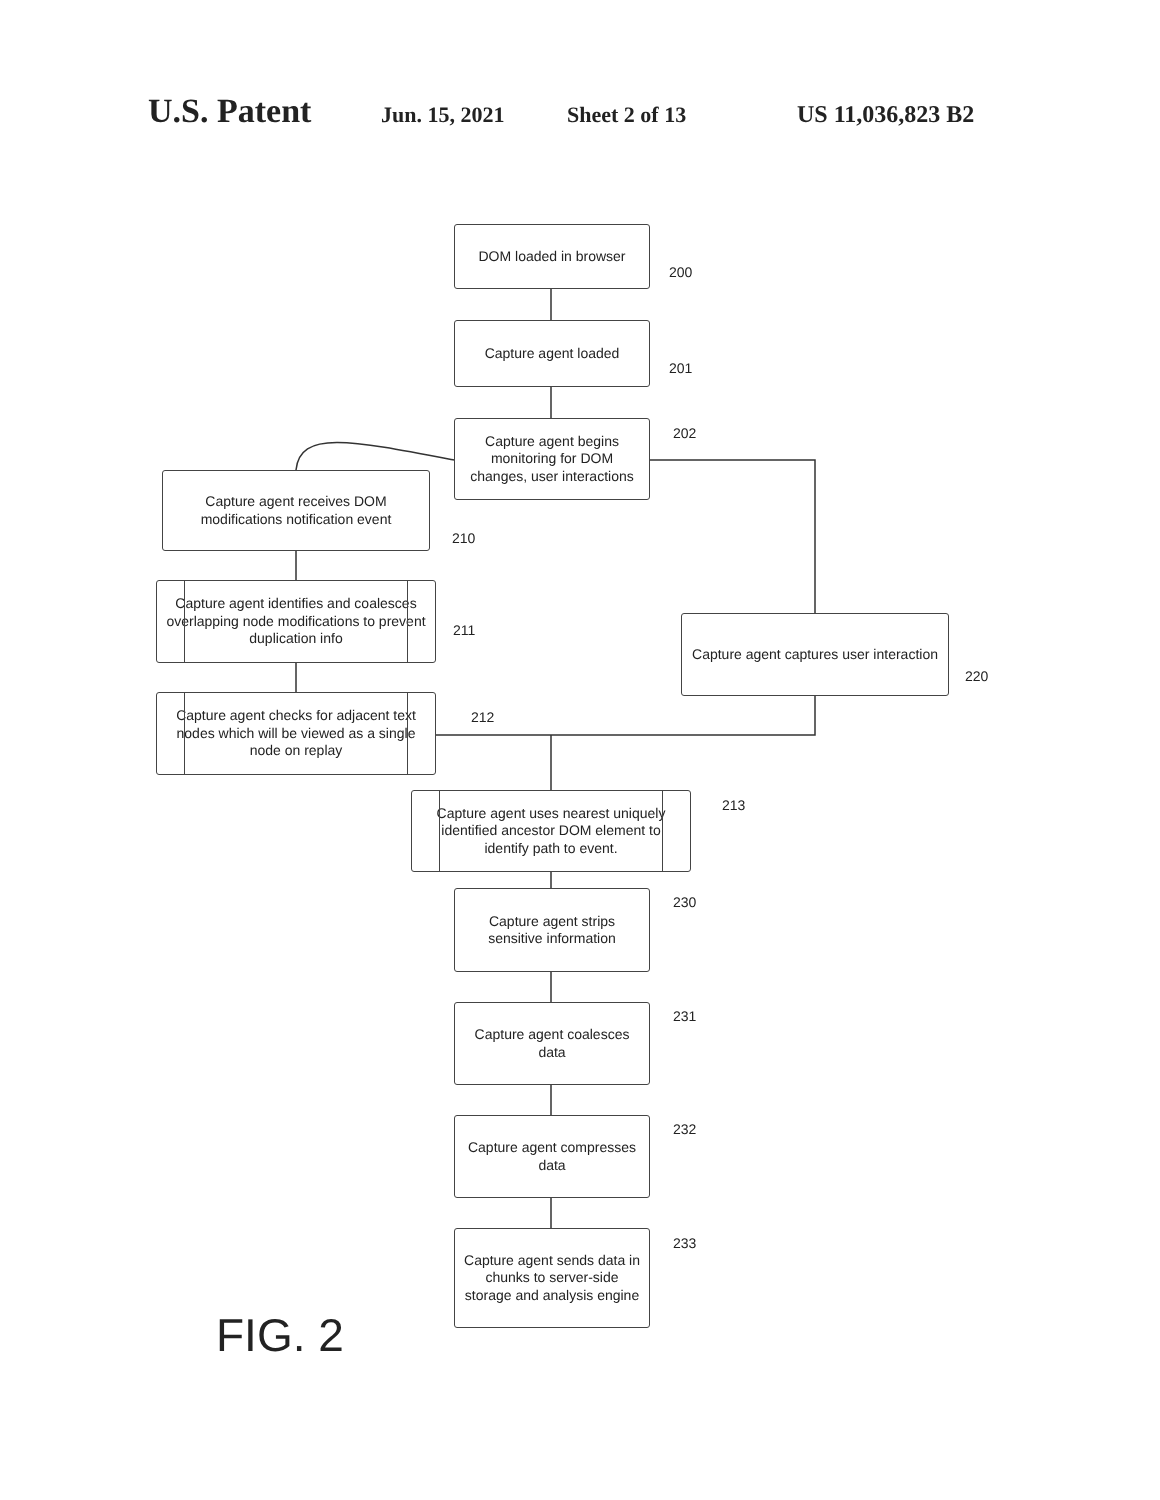U.S. Patent Jun. 15, 2021 Sheet 2 of 13 US 11,036,823 B2
DOM loaded in browser
200
Capture agent loaded
201
Capture agent begins monitoring for DOM changes, user interactions
202
Capture agent receives DOM modifications notification event
210
Capture agent identifies and coalesces overlapping node modifications to prevent duplication info
211
Capture agent checks for adjacent text nodes which will be viewed as a single node on replay
212
Capture agent captures user interaction
220
Capture agent uses nearest uniquely identified ancestor DOM element to identify path to event.
213
Capture agent strips sensitive information
230
Capture agent coalesces data
231
Capture agent compresses data
232
Capture agent sends data in chunks to server-side storage and analysis engine
233
FIG. 2